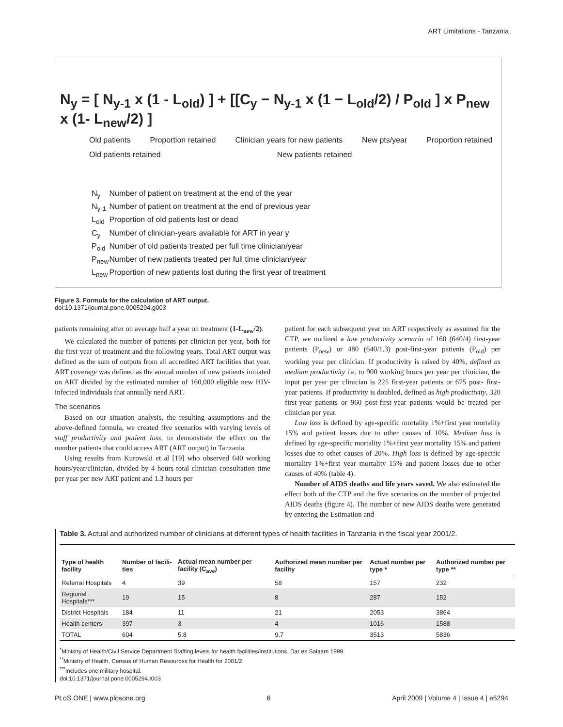ART Limitations - Tanzania
N<sub>y</sub> = [ N<sub>y-1</sub> x (1 - L<sub>old</sub>) ] + [[C<sub>y</sub> − N<sub>y-1</sub> x (1 − L<sub>old</sub>/2) / P<sub>old</sub> ] x P<sub>new</sub> x (1- L<sub>new</sub>/2) ]
Old patients Proportion retained Clinician years for new patients New pts/year Proportion retained
Old patients retained New patients retained
N<sub>y</sub> Number of patient on treatment at the end of the year
N<sub>y-1</sub> Number of patient on treatment at the end of previous year
L<sub>old</sub> Proportion of old patients lost or dead
C<sub>y</sub> Number of clinician-years available for ART in year y
P<sub>old</sub> Number of old patients treated per full time clinician/year
P<sub>new</sub> Number of new patients treated per full time clinician/year
L<sub>new</sub> Proportion of new patients lost during the first year of treatment
Figure 3. Formula for the calculation of ART output.
doi:10.1371/journal.pone.0005294.g003
patients remaining after on average half a year on treatment (1-L<sub>new</sub>/2).
We calculated the number of patients per clinician per year, both for the first year of treatment and the following years. Total ART output was defined as the sum of outputs from all accredited ART facilities that year. ART coverage was defined as the annual number of new patients initiated on ART divided by the estimated number of 160,000 eligible new HIV-infected individuals that annually need ART.
The scenarios
Based on our situation analysis, the resulting assumptions and the above-defined formula, we created five scenarios with varying levels of staff productivity and patient loss, to demonstrate the effect on the number patients that could access ART (ART output) in Tanzania.
Using results from Kurowski et al [19] who observed 640 working hours/year/clinician, divided by 4 hours total clinician consultation time per year per new ART patient and 1.3 hours per
patient for each subsequent year on ART respectively as assumed for the CTP, we outlined a low productivity scenario of 160 (640/4) first-year patients (P<sub>new</sub>) or 480 (640/1.3) post-first-year patients (P<sub>old</sub>) per working year per clinician. If productivity is raised by 40%, defined as medium productivity i.e. to 900 working hours per year per clinician, the input per year per clinician is 225 first-year patients or 675 post- first-year patients. If productivity is doubled, defined as high productivity, 320 first-year patients or 960 post-first-year patients would be treated per clinician per year.
Low loss is defined by age-specific mortality 1%+first year mortality 15% and patient losses due to other causes of 10%. Medium loss is defined by age-specific mortality 1%+first year mortality 15% and patient losses due to other causes of 20%. High loss is defined by age-specific mortality 1%+first year mortality 15% and patient losses due to other causes of 40% (table 4).
Number of AIDS deaths and life years saved. We also estimated the effect both of the CTP and the five scenarios on the number of projected AIDS deaths (figure 4). The number of new AIDS deaths were generated by entering the Estimation and
Table 3. Actual and authorized number of clinicians at different types of health facilities in Tanzania in the fiscal year 2001/2.
| Type of health facility | Number of facili-ties | Actual mean number per facility (C<sub>ave</sub>) | Authorized mean number per facility | Actual number per type * | Authorized number per type ** |
| --- | --- | --- | --- | --- | --- |
| Referral Hospitals | 4 | 39 | 58 | 157 | 232 |
| Regional Hospitals*** | 19 | 15 | 8 | 287 | 152 |
| District Hospitals | 184 | 11 | 21 | 2053 | 3864 |
| Health centers | 397 | 3 | 4 | 1016 | 1588 |
| TOTAL | 604 | 5.8 | 9.7 | 3513 | 5836 |
<sup>*</sup> Ministry of Health/Civil Service Department Staffing levels for health facilities/institutions. Dar es Salaam 1999.
<sup>**</sup> Ministry of Health, Census of Human Resources for Health for 2001/2.
<sup>***</sup> Includes one military hospital.
doi:10.1371/journal.pone.0005294.t003
PLoS ONE | www.plosone.org 6 April 2009 | Volume 4 | Issue 4 | e5294